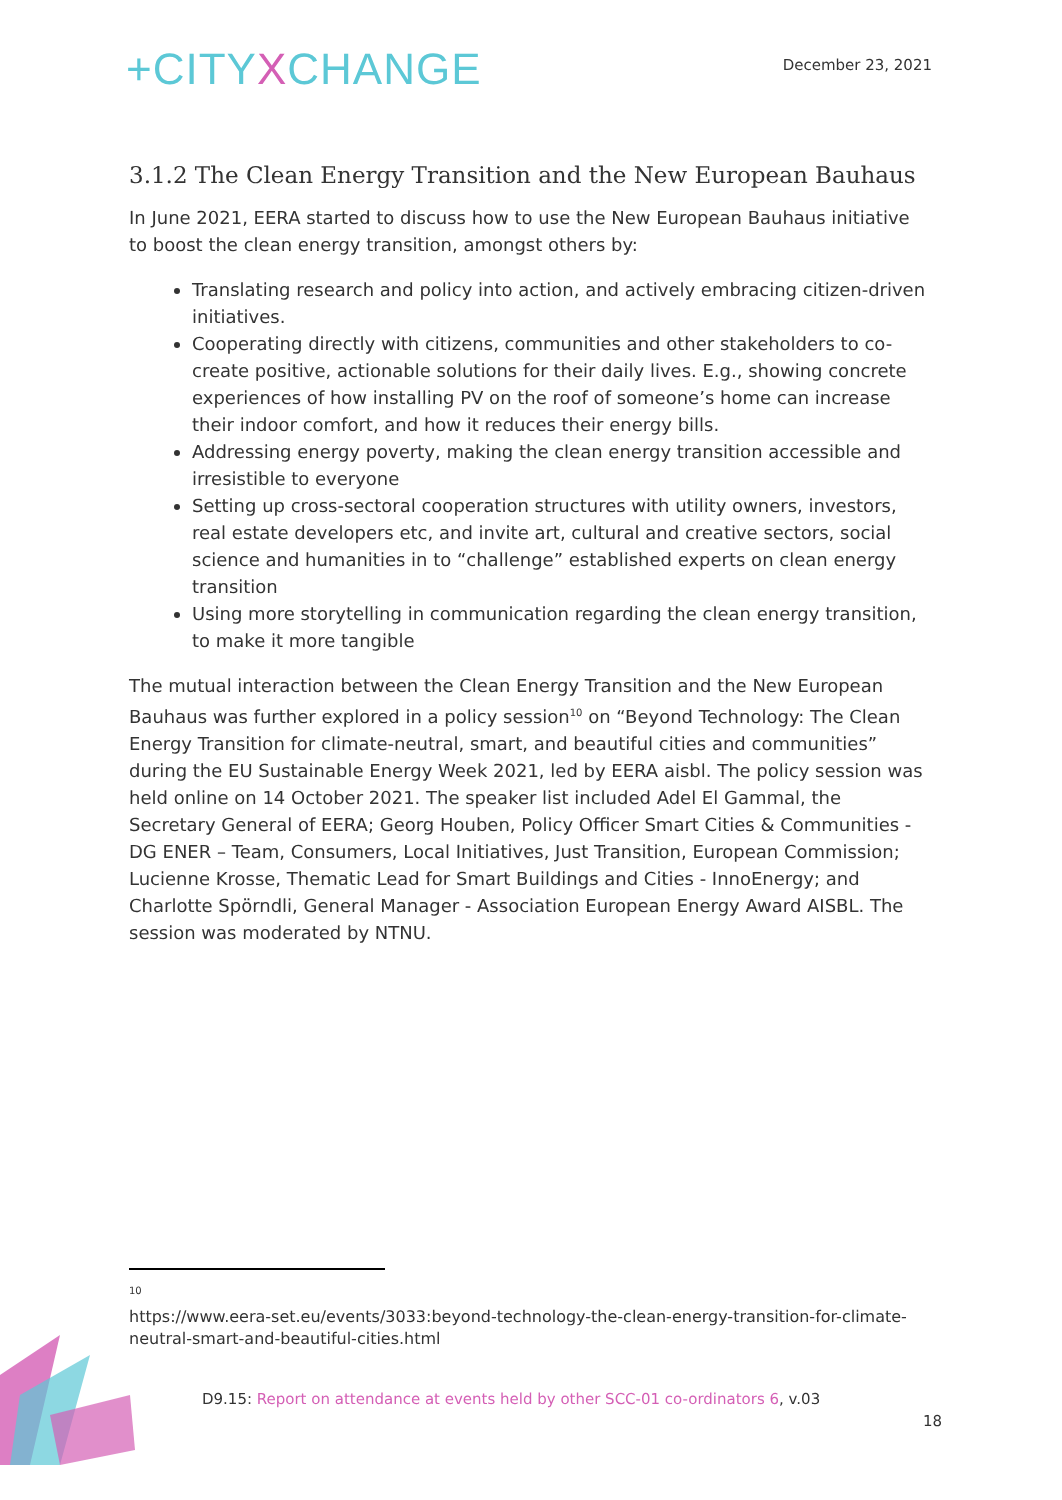+CITYXCHANGE
December 23, 2021
3.1.2 The Clean Energy Transition and the New European Bauhaus
In June 2021, EERA started to discuss how to use the New European Bauhaus initiative to boost the clean energy transition, amongst others by:
Translating research and policy into action, and actively embracing citizen-driven initiatives.
Cooperating directly with citizens, communities and other stakeholders to co-create positive, actionable solutions for their daily lives. E.g., showing concrete experiences of how installing PV on the roof of someone’s home can increase their indoor comfort, and how it reduces their energy bills.
Addressing energy poverty, making the clean energy transition accessible and irresistible to everyone
Setting up cross-sectoral cooperation structures with utility owners, investors, real estate developers etc, and invite art, cultural and creative sectors, social science and humanities in to “challenge” established experts on clean energy transition
Using more storytelling in communication regarding the clean energy transition, to make it more tangible
The mutual interaction between the Clean Energy Transition and the New European Bauhaus was further explored in a policy session<sup>10</sup> on “Beyond Technology: The Clean Energy Transition for climate-neutral, smart, and beautiful cities and communities” during the EU Sustainable Energy Week 2021, led by EERA aisbl. The policy session was held online on 14 October 2021. The speaker list included Adel El Gammal, the Secretary General of EERA; Georg Houben, Policy Officer Smart Cities & Communities - DG ENER – Team, Consumers, Local Initiatives, Just Transition, European Commission; Lucienne Krosse, Thematic Lead for Smart Buildings and Cities - InnoEnergy; and Charlotte Spörndli, General Manager - Association European Energy Award AISBL. The session was moderated by NTNU.
<sup>10</sup>
https://www.eera-set.eu/events/3033:beyond-technology-the-clean-energy-transition-for-climate-neutral-smart-and-beautiful-cities.html
D9.15: Report on attendance at events held by other SCC-01 co-ordinators 6, v.03
18